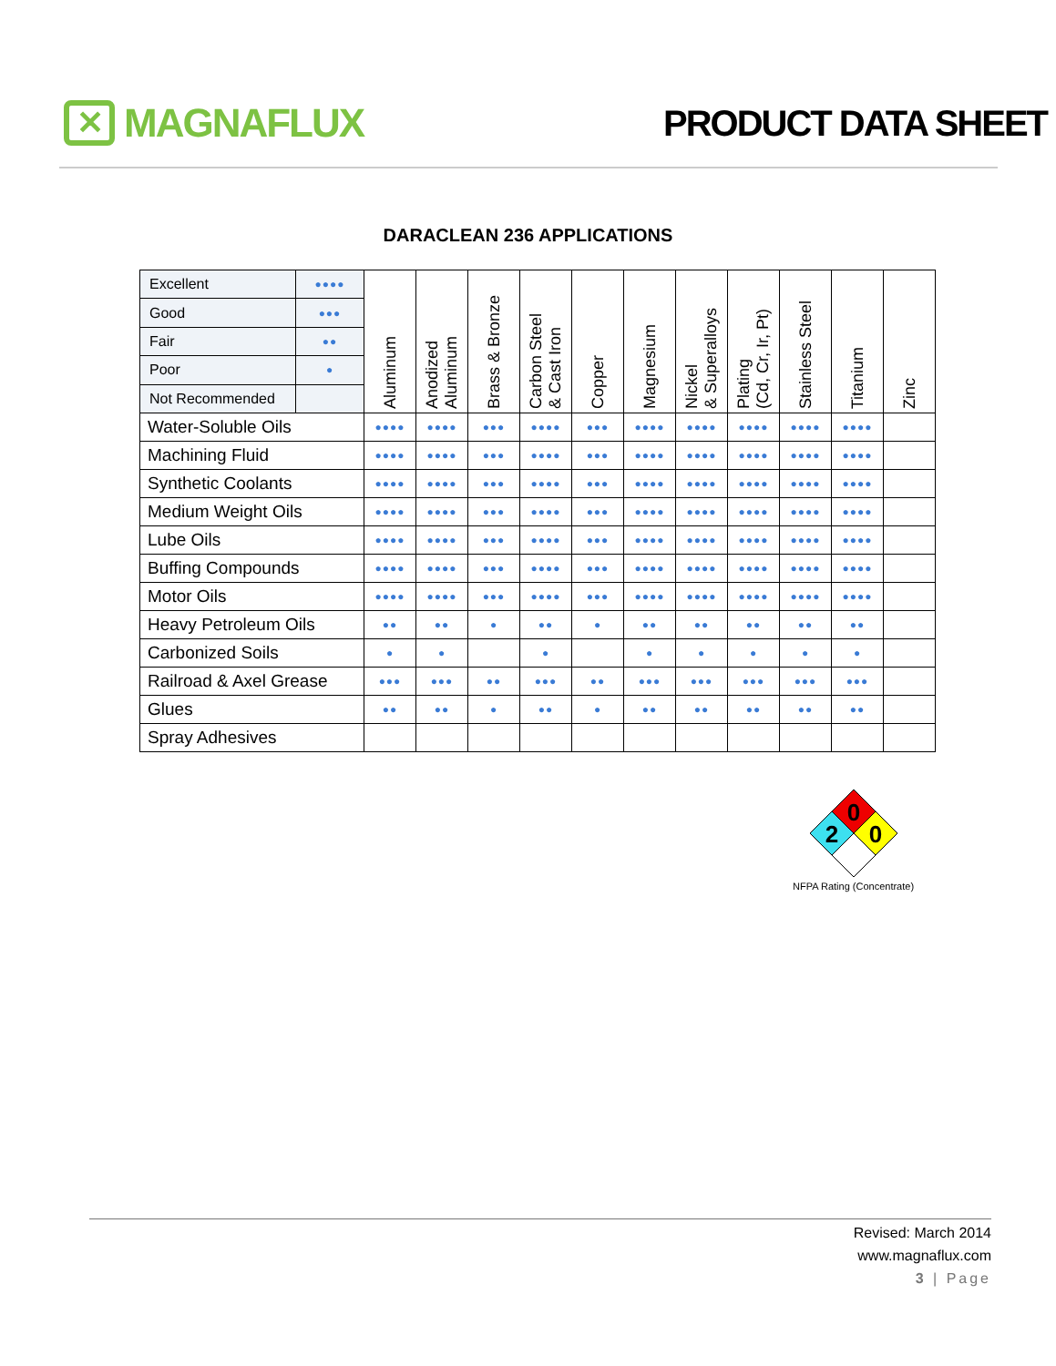✕ MAGNAFLUX PRODUCT DATA SHEET
DARACLEAN 236 APPLICATIONS
| Excellent | ●●●● | Aluminum | Anodized Aluminum | Brass & Bronze | Carbon Steel & Cast Iron | Copper | Magnesium | Nickel & Superalloys | Plating (Cd, Cr, Ir, Pt) | Stainless Steel | Titanium | Zinc |
| Good | ●●● | | | | | | | | | | | |
| Fair | ●● | | | | | | | | | | | |
| Poor | ● | | | | | | | | | | | |
| Not Recommended | | | | | | | | | | | | |
| Water-Soluble Oils | | ●●●● | ●●●● | ●●● | ●●●● | ●●● | ●●●● | ●●●● | ●●●● | ●●●● | ●●●● | |
| Machining Fluid | | ●●●● | ●●●● | ●●● | ●●●● | ●●● | ●●●● | ●●●● | ●●●● | ●●●● | ●●●● | |
| Synthetic Coolants | | ●●●● | ●●●● | ●●● | ●●●● | ●●● | ●●●● | ●●●● | ●●●● | ●●●● | ●●●● | |
| Medium Weight Oils | | ●●●● | ●●●● | ●●● | ●●●● | ●●● | ●●●● | ●●●● | ●●●● | ●●●● | ●●●● | |
| Lube Oils | | ●●●● | ●●●● | ●●● | ●●●● | ●●● | ●●●● | ●●●● | ●●●● | ●●●● | ●●●● | |
| Buffing Compounds | | ●●●● | ●●●● | ●●● | ●●●● | ●●● | ●●●● | ●●●● | ●●●● | ●●●● | ●●●● | |
| Motor Oils | | ●●●● | ●●●● | ●●● | ●●●● | ●●● | ●●●● | ●●●● | ●●●● | ●●●● | ●●●● | |
| Heavy Petroleum Oils | | ●● | ●● | ● | ●● | ● | ●● | ●● | ●● | ●● | ●● | |
| Carbonized Soils | | ● | ● | | ● | | ● | ● | ● | ● | ● | |
| Railroad & Axel Grease | | ●●● | ●●● | ●● | ●●● | ●● | ●●● | ●●● | ●●● | ●●● | ●●● | |
| Glues | | ●● | ●● | ● | ●● | ● | ●● | ●● | ●● | ●● | ●● | |
| Spray Adhesives | | | | | | | | | | | | |
0
2
0
NFPA Rating (Concentrate)
Revised: March 2014
www.magnaflux.com
3 | Page